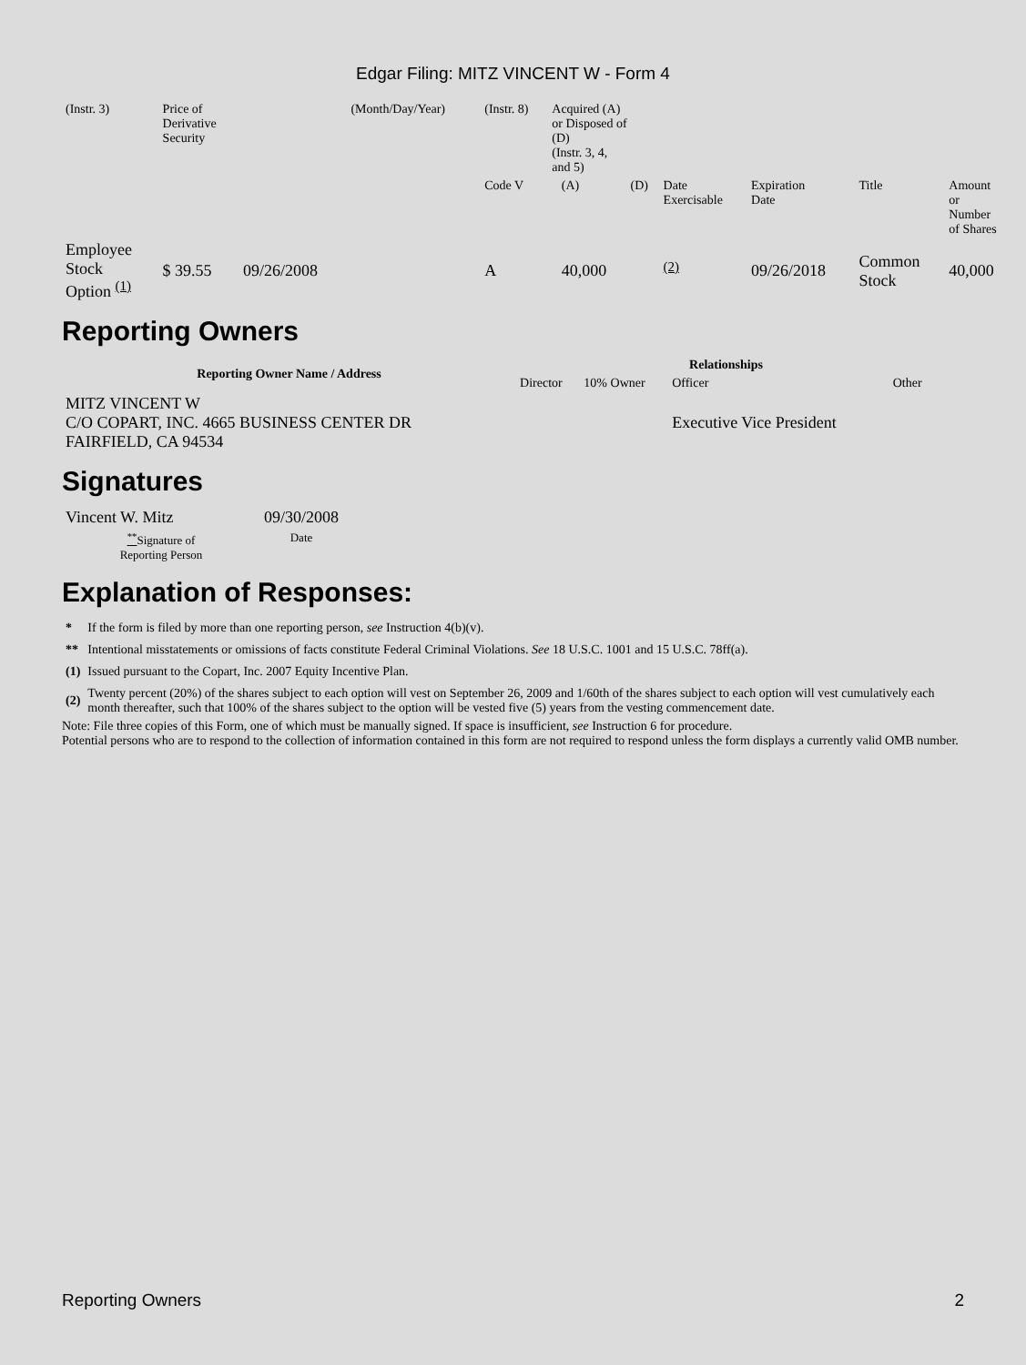Edgar Filing: MITZ VINCENT W - Form 4
| (Instr. 3) | Price of Derivative Security | | (Month/Day/Year) | (Instr. 8) | Acquired (A) or Disposed of (D) (Instr. 3, 4, and 5) | | | | | | |
| | | | | Code V | | (A) | (D) | Date Exercisable | Expiration Date | Title | Amount or Number of Shares |
| Employee Stock Option <sup>(1)</sup> | $ 39.55 | 09/26/2008 | | A | | 40,000 | | <sup>(2)</sup> | 09/26/2018 | Common Stock | 40,000 |
Reporting Owners
| Reporting Owner Name / Address | Relationships | | | |
| --- | --- | --- | --- | --- |
| | Director | 10% Owner | Officer | Other |
| MITZ VINCENT W C/O COPART, INC. 4665 BUSINESS CENTER DR FAIRFIELD, CA 94534 | | | Executive Vice President | |
Signatures
| Vincent W. Mitz | 09/30/2008 |
| <sup>**</sup> Signature of Reporting Person | Date |
Explanation of Responses:
| * | If the form is filed by more than one reporting person, see Instruction 4(b)(v). |
| ** | Intentional misstatements or omissions of facts constitute Federal Criminal Violations. See 18 U.S.C. 1001 and 15 U.S.C. 78ff(a). |
| (1) | Issued pursuant to the Copart, Inc. 2007 Equity Incentive Plan. |
| (2) | Twenty percent (20%) of the shares subject to each option will vest on September 26, 2009 and 1/60th of the shares subject to each option will vest cumulatively each month thereafter, such that 100% of the shares subject to the option will be vested five (5) years from the vesting commencement date. |
Note: File three copies of this Form, one of which must be manually signed. If space is insufficient, see Instruction 6 for procedure.
Potential persons who are to respond to the collection of information contained in this form are not required to respond unless the form displays a currently valid OMB number.
Reporting Owners 2